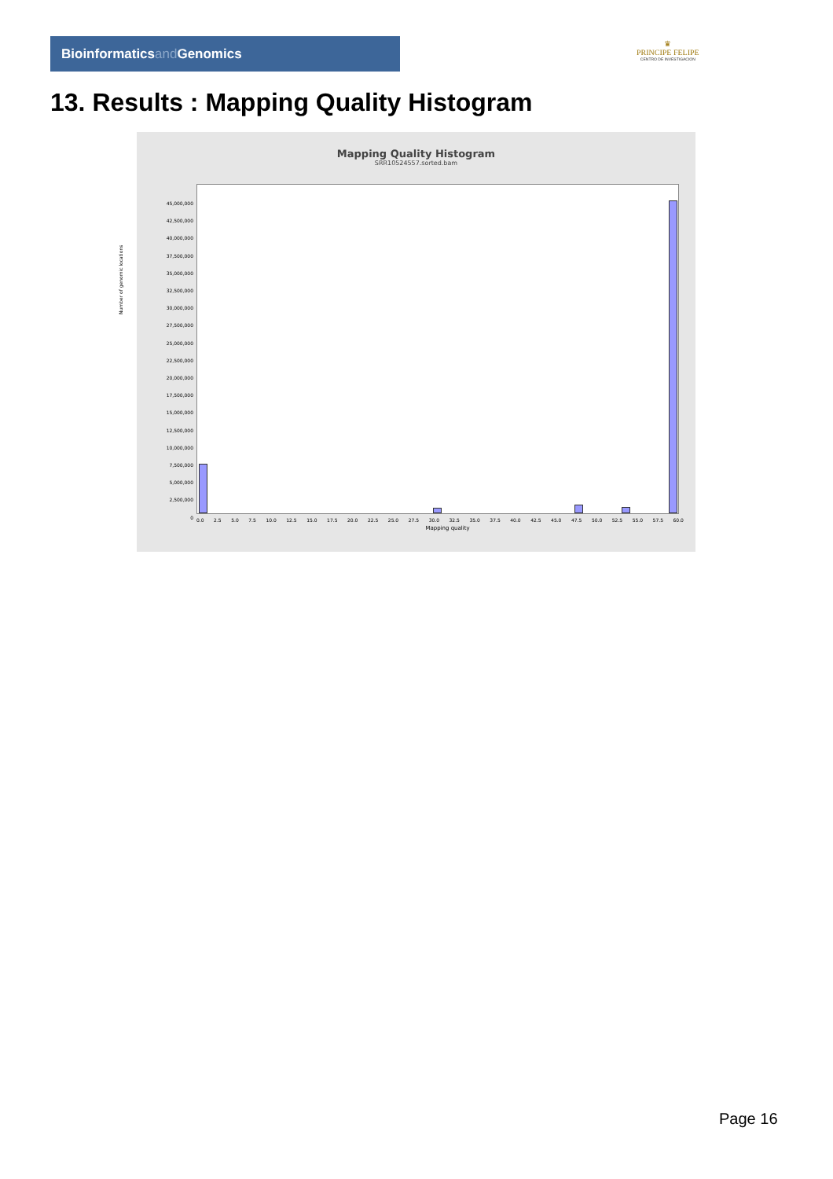Bioinformaticsand Genomics
♛
PRINCIPE FELIPE
CENTRO DE INVESTIGACION
13. Results : Mapping Quality Histogram
Mapping Quality Histogram
SRR10524557.sorted.bam
45,000,000
42,500,000
40,000,000
37,500,000
35,000,000
32,500,000
30,000,000
27,500,000
25,000,000
22,500,000
20,000,000
17,500,000
15,000,000
12,500,000
10,000,000
7,500,000
5,000,000
2,500,000
0
0.0 2.5 5.0 7.5 10.0 12.5 15.0 17.5 20.0 22.5 25.0 27.5 30.0 32.5 35.0 37.5 40.0 42.5 45.0 47.5 50.0 52.5 55.0 57.5 60.0
Mapping quality
Number of genomic locations
Page 16